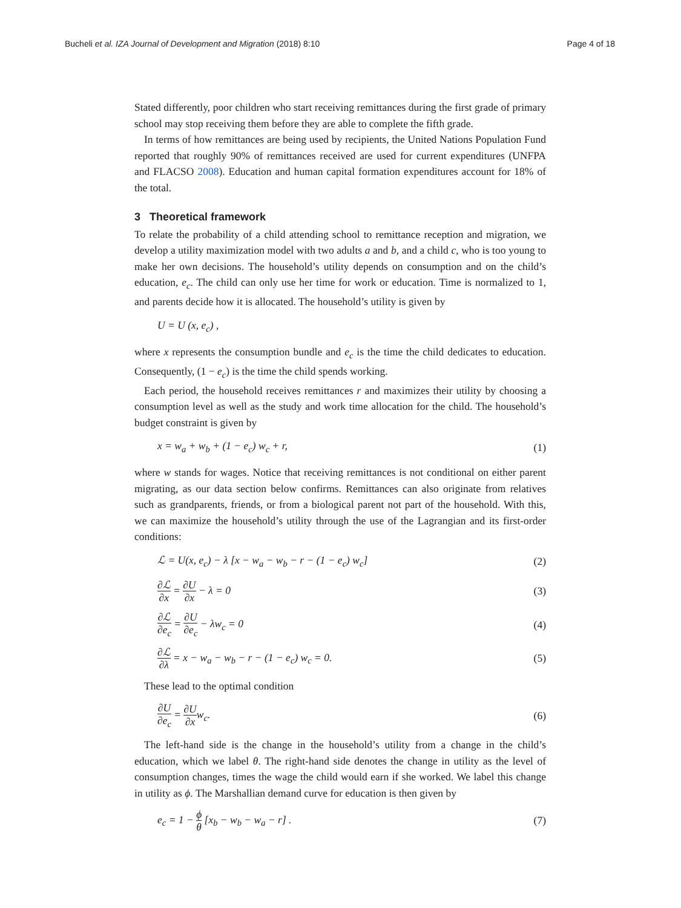Bucheli et al. IZA Journal of Development and Migration (2018) 8:10 Page 4 of 18
Stated differently, poor children who start receiving remittances during the first grade of primary school may stop receiving them before they are able to complete the fifth grade.
In terms of how remittances are being used by recipients, the United Nations Population Fund reported that roughly 90% of remittances received are used for current expenditures (UNFPA and FLACSO 2008). Education and human capital formation expenditures account for 18% of the total.
3 Theoretical framework
To relate the probability of a child attending school to remittance reception and migration, we develop a utility maximization model with two adults a and b, and a child c, who is too young to make her own decisions. The household’s utility depends on consumption and on the child’s education, e<sub>c</sub>. The child can only use her time for work or education. Time is normalized to 1, and parents decide how it is allocated. The household’s utility is given by
U = U (x, e<sub>c</sub>) ,
where x represents the consumption bundle and e<sub>c</sub> is the time the child dedicates to education. Consequently, (1 − e<sub>c</sub>) is the time the child spends working.
Each period, the household receives remittances r and maximizes their utility by choosing a consumption level as well as the study and work time allocation for the child. The household’s budget constraint is given by
x = w<sub>a</sub> + w<sub>b</sub> + (1 − e<sub>c</sub>) w<sub>c</sub> + r, (1)
where w stands for wages. Notice that receiving remittances is not conditional on either parent migrating, as our data section below confirms. Remittances can also originate from relatives such as grandparents, friends, or from a biological parent not part of the household. With this, we can maximize the household’s utility through the use of the Lagrangian and its first-order conditions:
ℒ = U(x, e<sub>c</sub>) − λ [x − w<sub>a</sub> − w<sub>b</sub> − r − (1 − e<sub>c</sub>) w<sub>c</sub>] (2)
∂ℒ ∂x = ∂U ∂x − λ = 0 (3)
∂ℒ ∂e<sub>c</sub> = ∂U ∂e<sub>c</sub> − λw<sub>c</sub> = 0 (4)
∂ℒ ∂λ = x − w<sub>a</sub> − w<sub>b</sub> − r − (1 − e<sub>c</sub>) w<sub>c</sub> = 0. (5)
These lead to the optimal condition
∂U ∂e<sub>c</sub> = ∂U ∂xw<sub>c</sub>. (6)
The left-hand side is the change in the household’s utility from a change in the child’s education, which we label θ. The right-hand side denotes the change in utility as the level of consumption changes, times the wage the child would earn if she worked. We label this change in utility as ϕ. The Marshallian demand curve for education is then given by
e<sub>c</sub> = 1 − ϕ θ [x<sub>b</sub> − w<sub>b</sub> − w<sub>a</sub> − r] . (7)